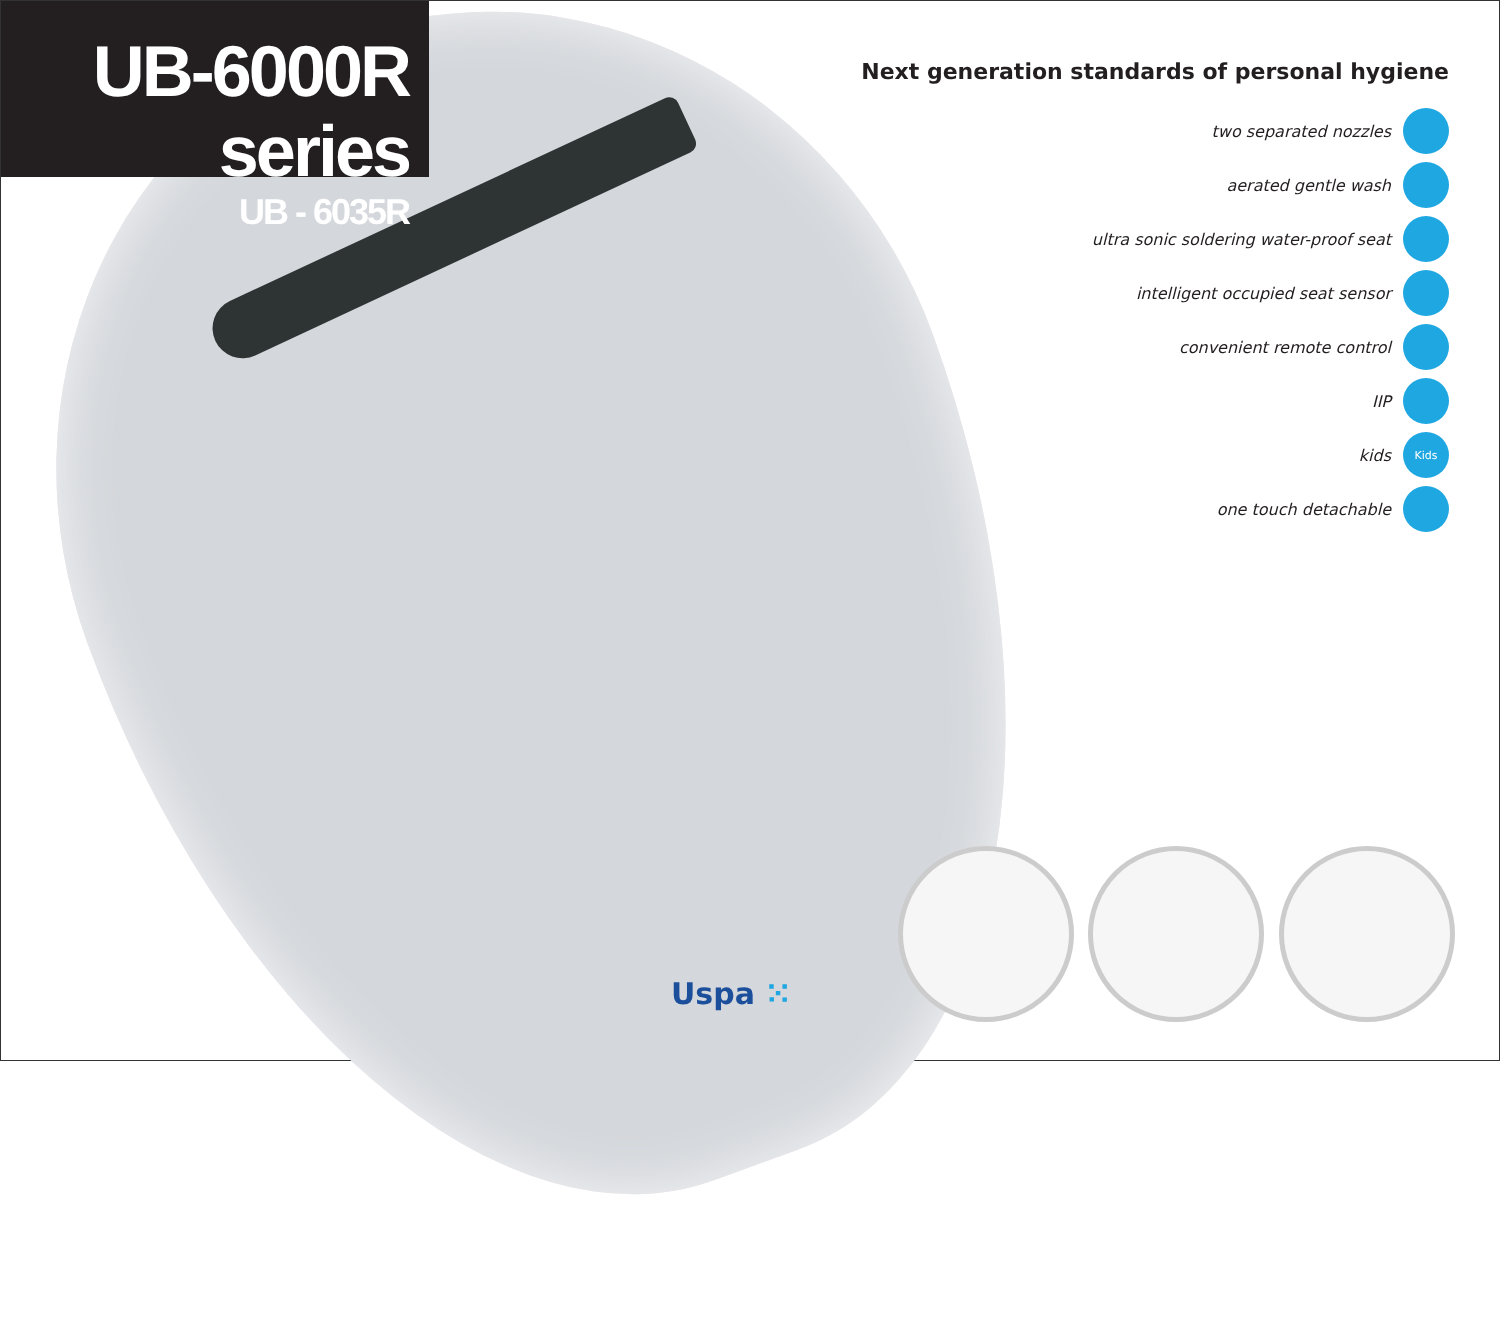UB-6000R series
UB - 6035R
Next generation standards of personal hygiene
two separated nozzles
aerated gentle wash
ultra sonic soldering water-proof seat
intelligent occupied seat sensor
convenient remote control
IIP
kids
Kids
one touch detachable
Uspa ⁙